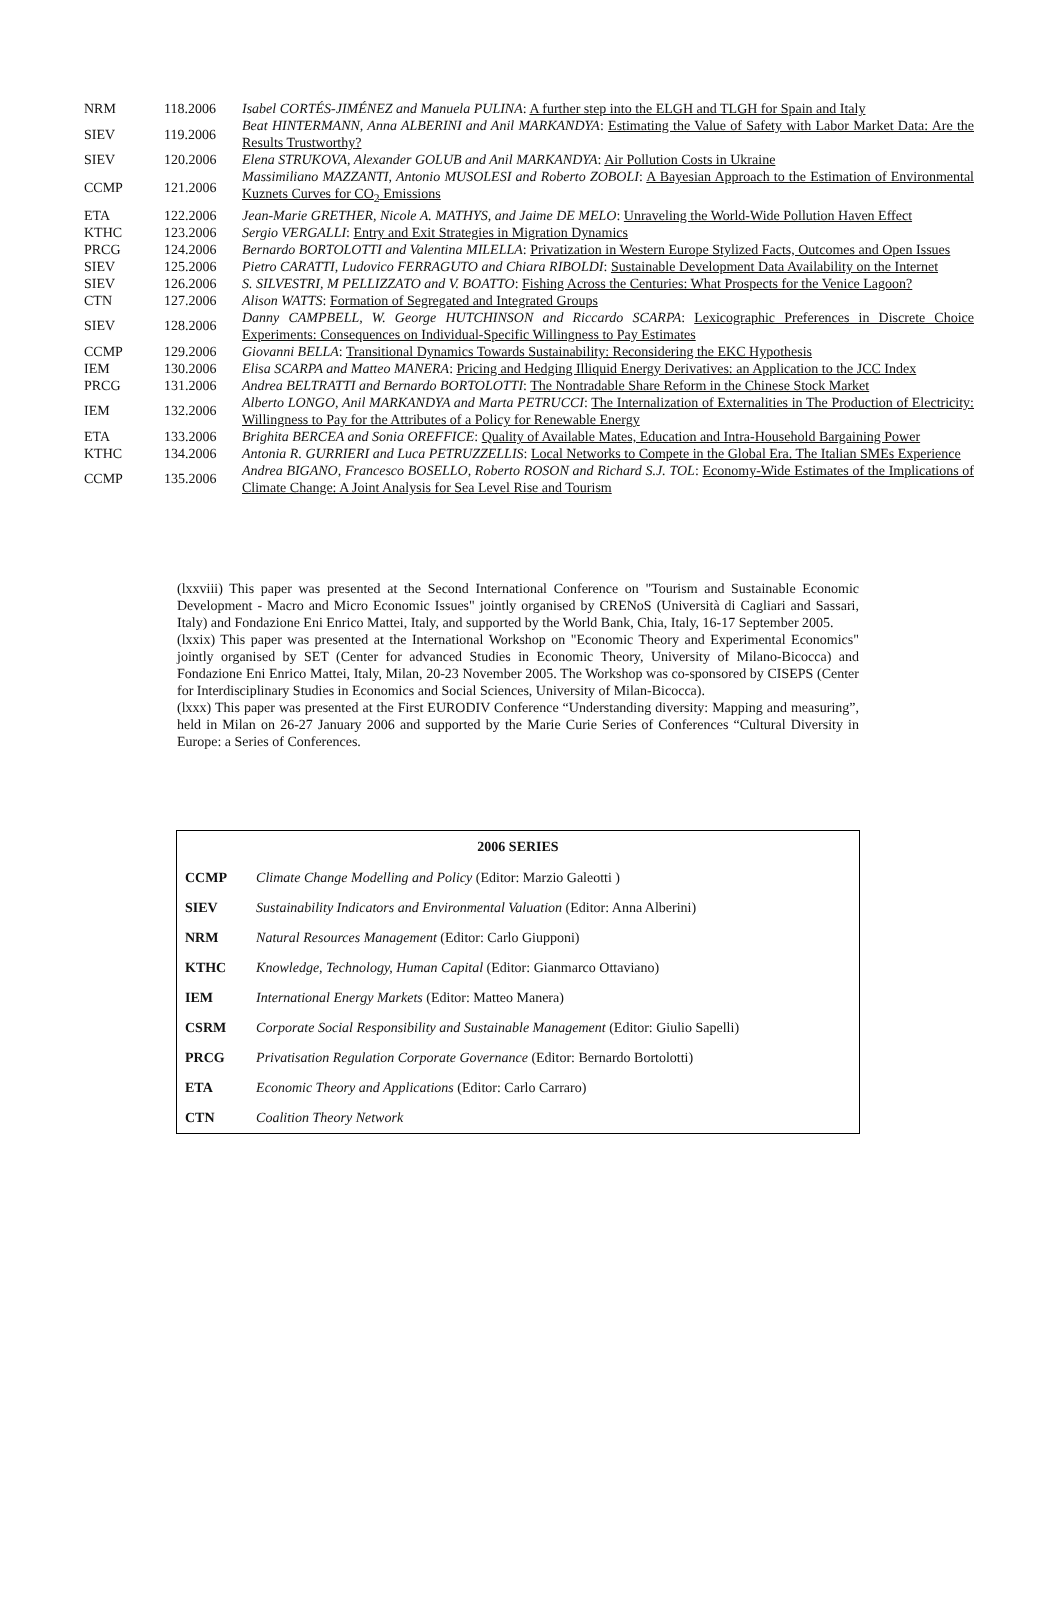| NRM | 118.2006 | Isabel CORTÉS-JIMÉNEZ and Manuela PULINA : A further step into the ELGH and TLGH for Spain and Italy |
| SIEV | 119.2006 | Beat HINTERMANN, Anna ALBERINI and Anil MARKANDYA : Estimating the Value of Safety with Labor Market Data: Are the Results Trustworthy? |
| SIEV | 120.2006 | Elena STRUKOVA, Alexander GOLUB and Anil MARKANDYA : Air Pollution Costs in Ukraine |
| CCMP | 121.2006 | Massimiliano MAZZANTI, Antonio MUSOLESI and Roberto ZOBOLI : A Bayesian Approach to the Estimation of Environmental Kuznets Curves for CO<sub>2</sub> Emissions |
| ETA | 122.2006 | Jean-Marie GRETHER, Nicole A. MATHYS, and Jaime DE MELO : Unraveling the World-Wide Pollution Haven Effect |
| KTHC | 123.2006 | Sergio VERGALLI : Entry and Exit Strategies in Migration Dynamics |
| PRCG | 124.2006 | Bernardo BORTOLOTTI and Valentina MILELLA : Privatization in Western Europe Stylized Facts, Outcomes and Open Issues |
| SIEV | 125.2006 | Pietro CARATTI, Ludovico FERRAGUTO and Chiara RIBOLDI : Sustainable Development Data Availability on the Internet |
| SIEV | 126.2006 | S. SILVESTRI, M PELLIZZATO and V. BOATTO : Fishing Across the Centuries: What Prospects for the Venice Lagoon? |
| CTN | 127.2006 | Alison WATTS : Formation of Segregated and Integrated Groups |
| SIEV | 128.2006 | Danny CAMPBELL, W. George HUTCHINSON and Riccardo SCARPA : Lexicographic Preferences in Discrete Choice Experiments: Consequences on Individual-Specific Willingness to Pay Estimates |
| CCMP | 129.2006 | Giovanni BELLA : Transitional Dynamics Towards Sustainability: Reconsidering the EKC Hypothesis |
| IEM | 130.2006 | Elisa SCARPA and Matteo MANERA : Pricing and Hedging Illiquid Energy Derivatives: an Application to the JCC Index |
| PRCG | 131.2006 | Andrea BELTRATTI and Bernardo BORTOLOTTI : The Nontradable Share Reform in the Chinese Stock Market |
| IEM | 132.2006 | Alberto LONGO, Anil MARKANDYA and Marta PETRUCCI : The Internalization of Externalities in The Production of Electricity: Willingness to Pay for the Attributes of a Policy for Renewable Energy |
| ETA | 133.2006 | Brighita BERCEA and Sonia OREFFICE : Quality of Available Mates, Education and Intra-Household Bargaining Power |
| KTHC | 134.2006 | Antonia R. GURRIERI and Luca PETRUZZELLIS : Local Networks to Compete in the Global Era. The Italian SMEs Experience |
| CCMP | 135.2006 | Andrea BIGANO, Francesco BOSELLO, Roberto ROSON and Richard S.J. TOL : Economy-Wide Estimates of the Implications of Climate Change: A Joint Analysis for Sea Level Rise and Tourism |
(lxxviii) This paper was presented at the Second International Conference on "Tourism and Sustainable Economic Development - Macro and Micro Economic Issues" jointly organised by CRENoS (Università di Cagliari and Sassari, Italy) and Fondazione Eni Enrico Mattei, Italy, and supported by the World Bank, Chia, Italy, 16-17 September 2005.
(lxxix) This paper was presented at the International Workshop on "Economic Theory and Experimental Economics" jointly organised by SET (Center for advanced Studies in Economic Theory, University of Milano-Bicocca) and Fondazione Eni Enrico Mattei, Italy, Milan, 20-23 November 2005. The Workshop was co-sponsored by CISEPS (Center for Interdisciplinary Studies in Economics and Social Sciences, University of Milan-Bicocca).
(lxxx) This paper was presented at the First EURODIV Conference “Understanding diversity: Mapping and measuring”, held in Milan on 26-27 January 2006 and supported by the Marie Curie Series of Conferences “Cultural Diversity in Europe: a Series of Conferences.
| 2006 SERIES | |
| --- | --- |
| CCMP | Climate Change Modelling and Policy (Editor: Marzio Galeotti ) |
| SIEV | Sustainability Indicators and Environmental Valuation (Editor: Anna Alberini) |
| NRM | Natural Resources Management (Editor: Carlo Giupponi) |
| KTHC | Knowledge, Technology, Human Capital (Editor: Gianmarco Ottaviano) |
| IEM | International Energy Markets (Editor: Matteo Manera) |
| CSRM | Corporate Social Responsibility and Sustainable Management (Editor: Giulio Sapelli) |
| PRCG | Privatisation Regulation Corporate Governance (Editor: Bernardo Bortolotti) |
| ETA | Economic Theory and Applications (Editor: Carlo Carraro) |
| CTN | Coalition Theory Network |